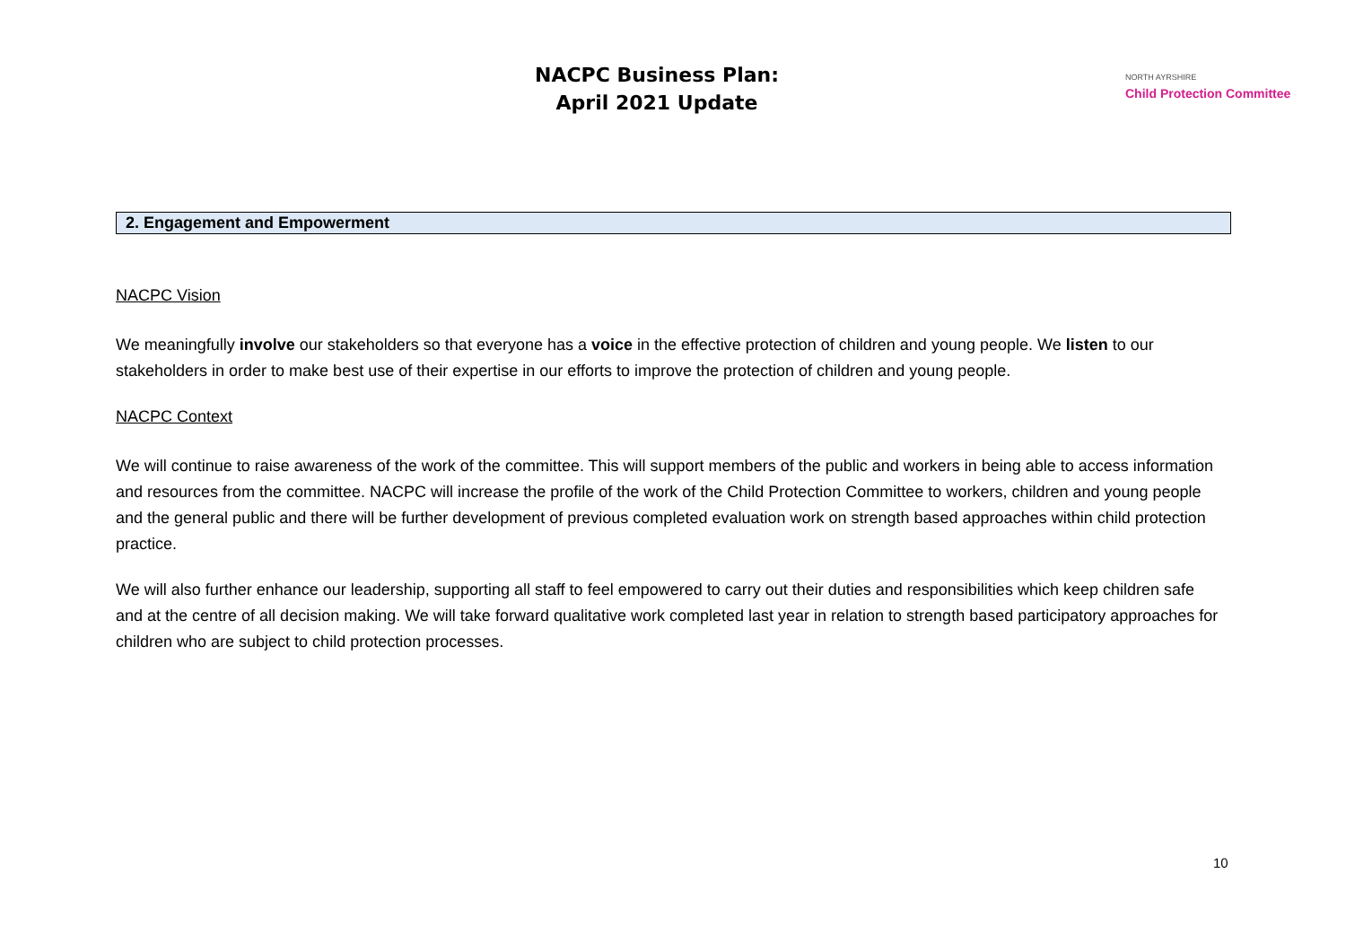NACPC Business Plan:
April 2021 Update
NORTH AYRSHIRE
Child Protection Committee
2. Engagement and Empowerment
NACPC Vision
We meaningfully involve our stakeholders so that everyone has a voice in the effective protection of children and young people. We listen to our stakeholders in order to make best use of their expertise in our efforts to improve the protection of children and young people.
NACPC Context
We will continue to raise awareness of the work of the committee. This will support members of the public and workers in being able to access information and resources from the committee. NACPC will increase the profile of the work of the Child Protection Committee to workers, children and young people and the general public and there will be further development of previous completed evaluation work on strength based approaches within child protection practice.
We will also further enhance our leadership, supporting all staff to feel empowered to carry out their duties and responsibilities which keep children safe and at the centre of all decision making. We will take forward qualitative work completed last year in relation to strength based participatory approaches for children who are subject to child protection processes.
10